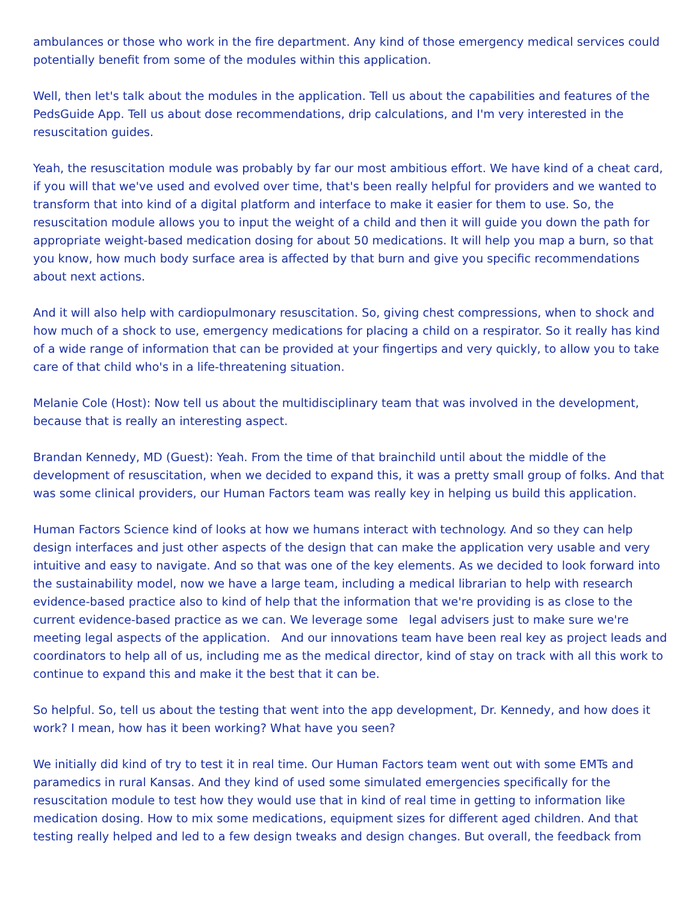ambulances or those who work in the fire department. Any kind of those emergency medical services could potentially benefit from some of the modules within this application.
Well, then let's talk about the modules in the application. Tell us about the capabilities and features of the PedsGuide App. Tell us about dose recommendations, drip calculations, and I'm very interested in the resuscitation guides.
Yeah, the resuscitation module was probably by far our most ambitious effort. We have kind of a cheat card, if you will that we've used and evolved over time, that's been really helpful for providers and we wanted to transform that into kind of a digital platform and interface to make it easier for them to use. So, the resuscitation module allows you to input the weight of a child and then it will guide you down the path for appropriate weight-based medication dosing for about 50 medications. It will help you map a burn, so that you know, how much body surface area is affected by that burn and give you specific recommendations about next actions.
And it will also help with cardiopulmonary resuscitation. So, giving chest compressions, when to shock and how much of a shock to use, emergency medications for placing a child on a respirator. So it really has kind of a wide range of information that can be provided at your fingertips and very quickly, to allow you to take care of that child who's in a life-threatening situation.
Melanie Cole (Host): Now tell us about the multidisciplinary team that was involved in the development, because that is really an interesting aspect.
Brandan Kennedy, MD (Guest): Yeah. From the time of that brainchild until about the middle of the development of resuscitation, when we decided to expand this, it was a pretty small group of folks. And that was some clinical providers, our Human Factors team was really key in helping us build this application.
Human Factors Science kind of looks at how we humans interact with technology. And so they can help design interfaces and just other aspects of the design that can make the application very usable and very intuitive and easy to navigate. And so that was one of the key elements. As we decided to look forward into the sustainability model, now we have a large team, including a medical librarian to help with research evidence-based practice also to kind of help that the information that we're providing is as close to the current evidence-based practice as we can. We leverage some legal advisers just to make sure we're meeting legal aspects of the application. And our innovations team have been real key as project leads and coordinators to help all of us, including me as the medical director, kind of stay on track with all this work to continue to expand this and make it the best that it can be.
So helpful. So, tell us about the testing that went into the app development, Dr. Kennedy, and how does it work? I mean, how has it been working? What have you seen?
We initially did kind of try to test it in real time. Our Human Factors team went out with some EMTs and paramedics in rural Kansas. And they kind of used some simulated emergencies specifically for the resuscitation module to test how they would use that in kind of real time in getting to information like medication dosing. How to mix some medications, equipment sizes for different aged children. And that testing really helped and led to a few design tweaks and design changes. But overall, the feedback from